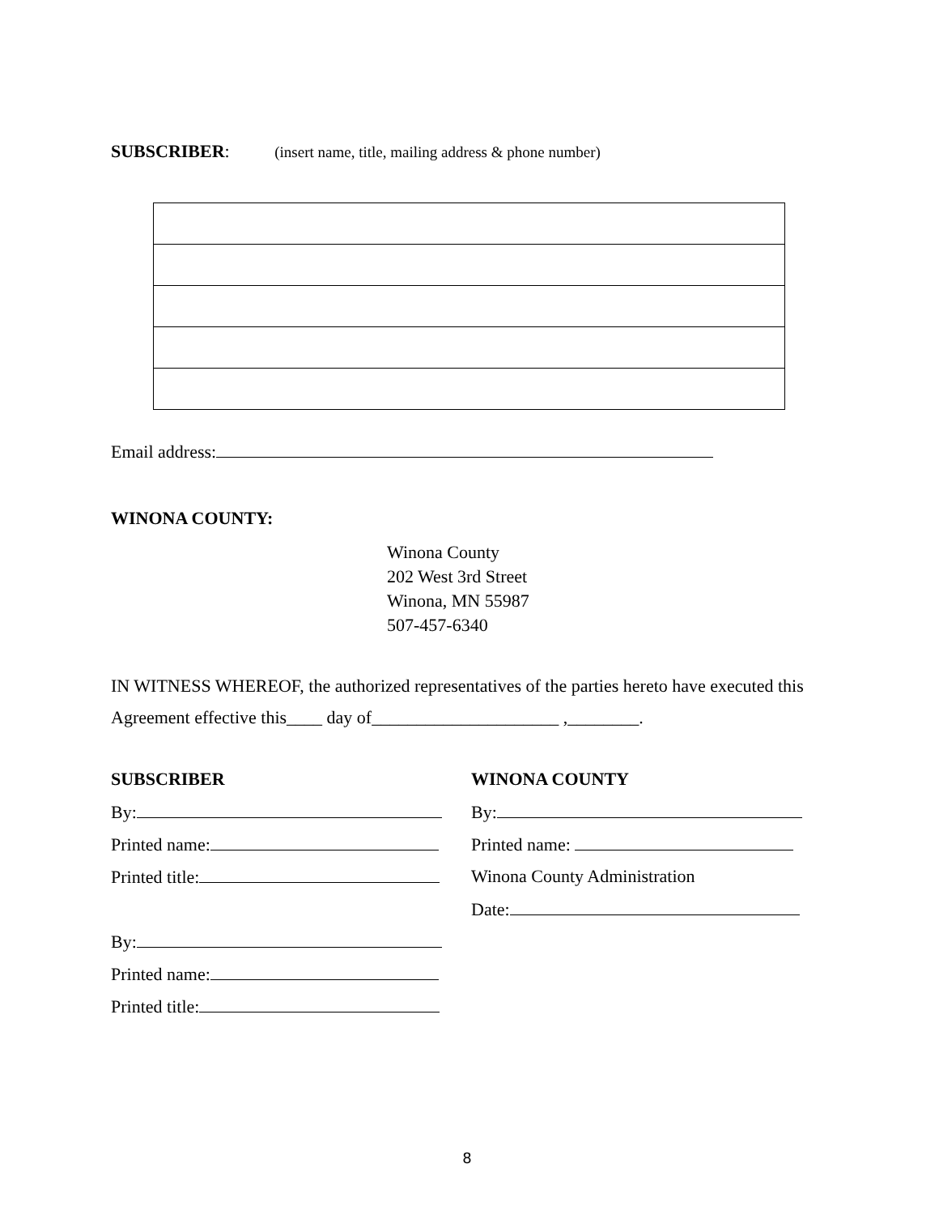SUBSCRIBER: (insert name, title, mailing address & phone number)
Email address:
WINONA COUNTY:
Winona County
202 West 3rd Street
Winona, MN 55987
507-457-6340
IN WITNESS WHEREOF, the authorized representatives of the parties hereto have executed this Agreement effective this____ day of_____________________ ,________.
SUBSCRIBER
By:
Printed name:
Printed title:
By:
Printed name:
Printed title:
WINONA COUNTY
By:
Printed name:
Winona County Administration
Date:
8